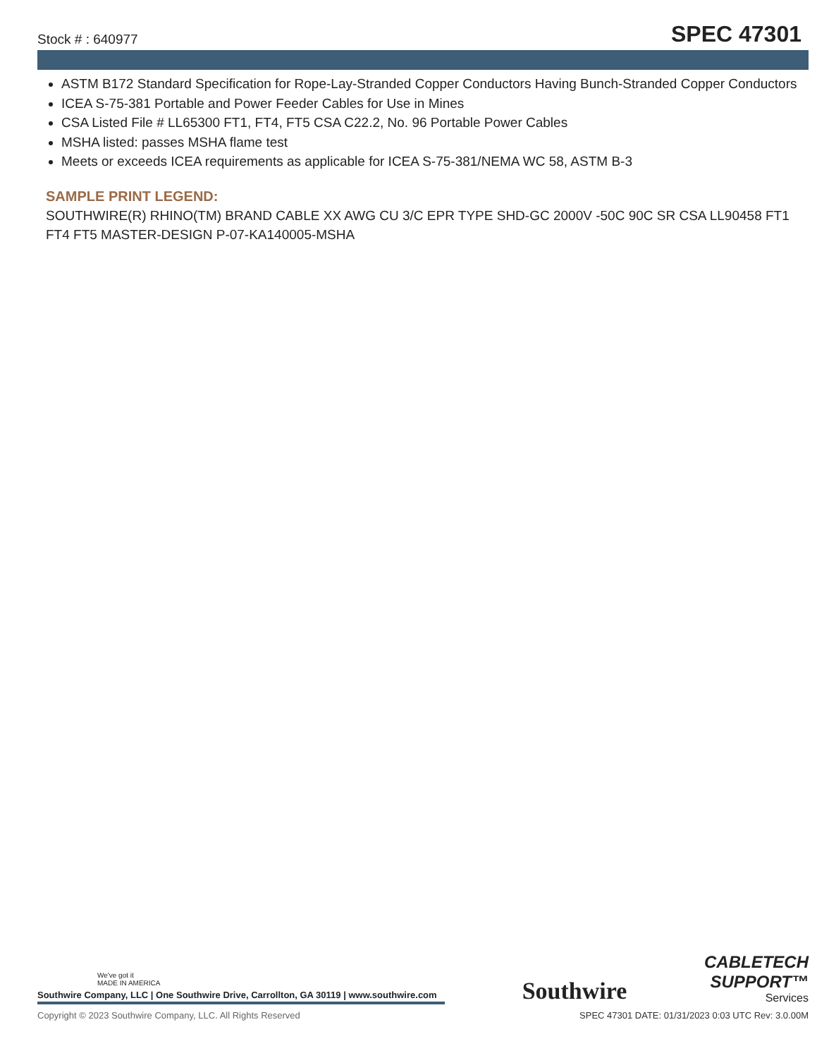Stock # : 640977
SPEC 47301
ASTM B172 Standard Specification for Rope-Lay-Stranded Copper Conductors Having Bunch-Stranded Copper Conductors
ICEA S-75-381 Portable and Power Feeder Cables for Use in Mines
CSA Listed File # LL65300 FT1, FT4, FT5 CSA C22.2, No. 96 Portable Power Cables
MSHA listed: passes MSHA flame test
Meets or exceeds ICEA requirements as applicable for ICEA S-75-381/NEMA WC 58, ASTM B-3
SAMPLE PRINT LEGEND:
SOUTHWIRE(R) RHINO(TM) BRAND CABLE XX AWG CU 3/C EPR TYPE SHD-GC 2000V -50C 90C SR CSA LL90458 FT1 FT4 FT5 MASTER-DESIGN P-07-KA140005-MSHA
We've got it
MADE IN AMERICA
Southwire Company, LLC | One Southwire Drive, Carrollton, GA 30119 | www.southwire.com
Southwire
CABLETECH
SUPPORT™
Services
Copyright © 2023 Southwire Company, LLC. All Rights Reserved SPEC 47301 DATE: 01/31/2023 0:03 UTC Rev: 3.0.00M